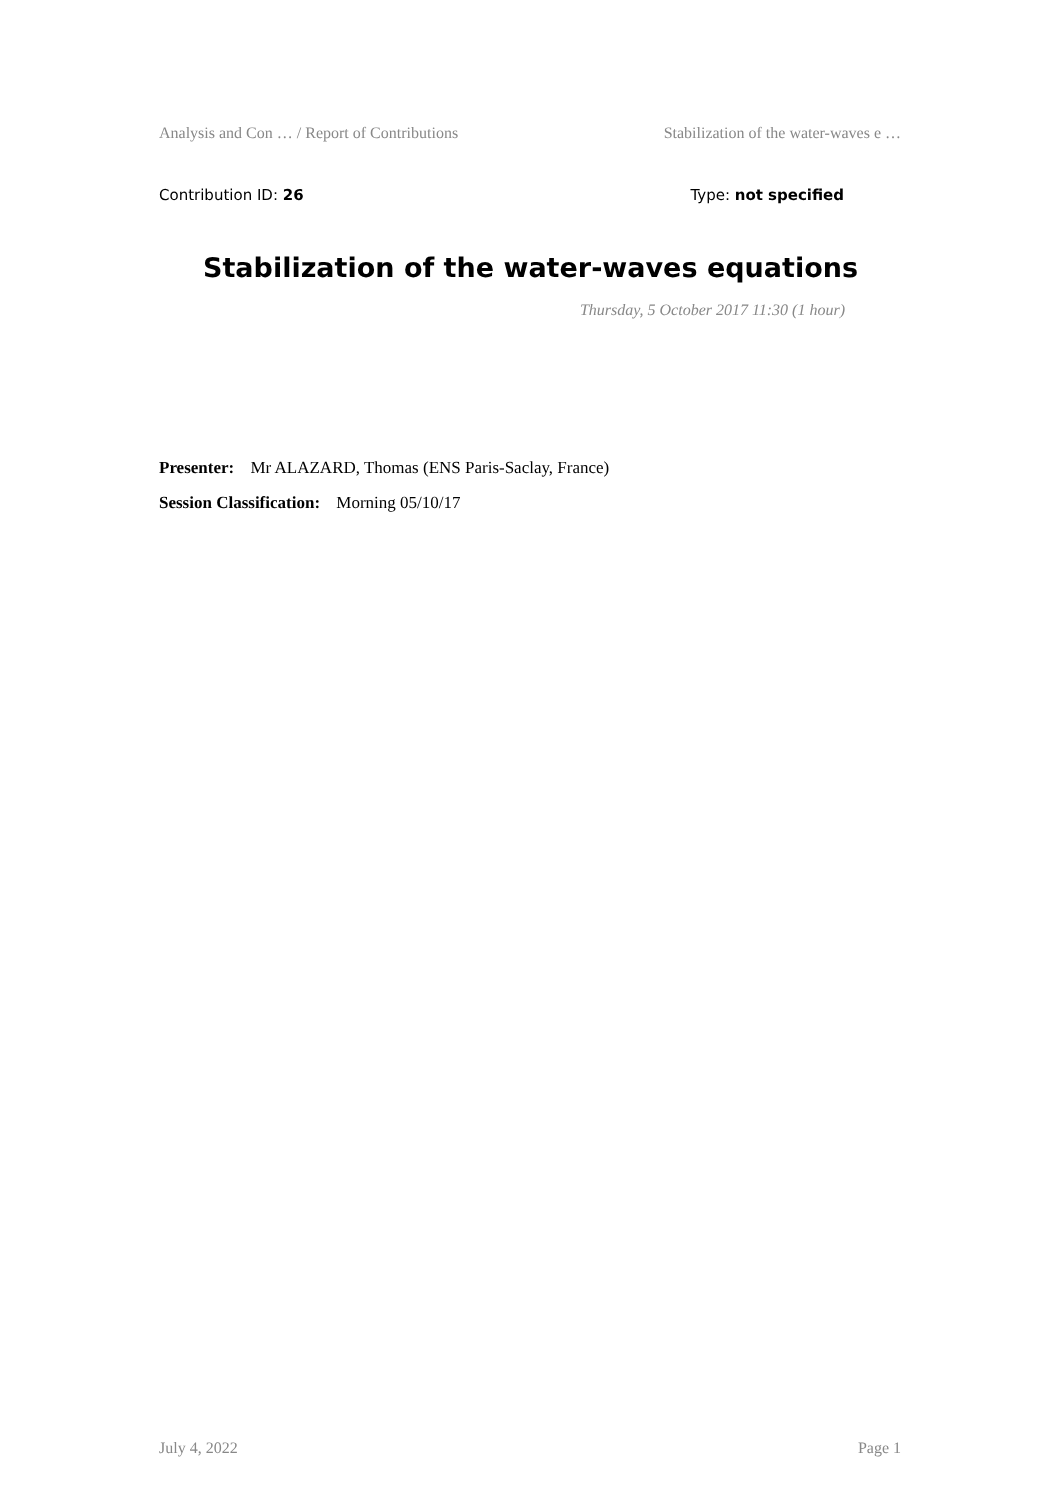Analysis and Con … / Report of Contributions Stabilization of the water-waves e …
Contribution ID: 26 Type: not specified
Stabilization of the water-waves equations
Thursday, 5 October 2017 11:30 (1 hour)
Presenter: Mr ALAZARD, Thomas (ENS Paris-Saclay, France)
Session Classification: Morning 05/10/17
July 4, 2022 Page 1